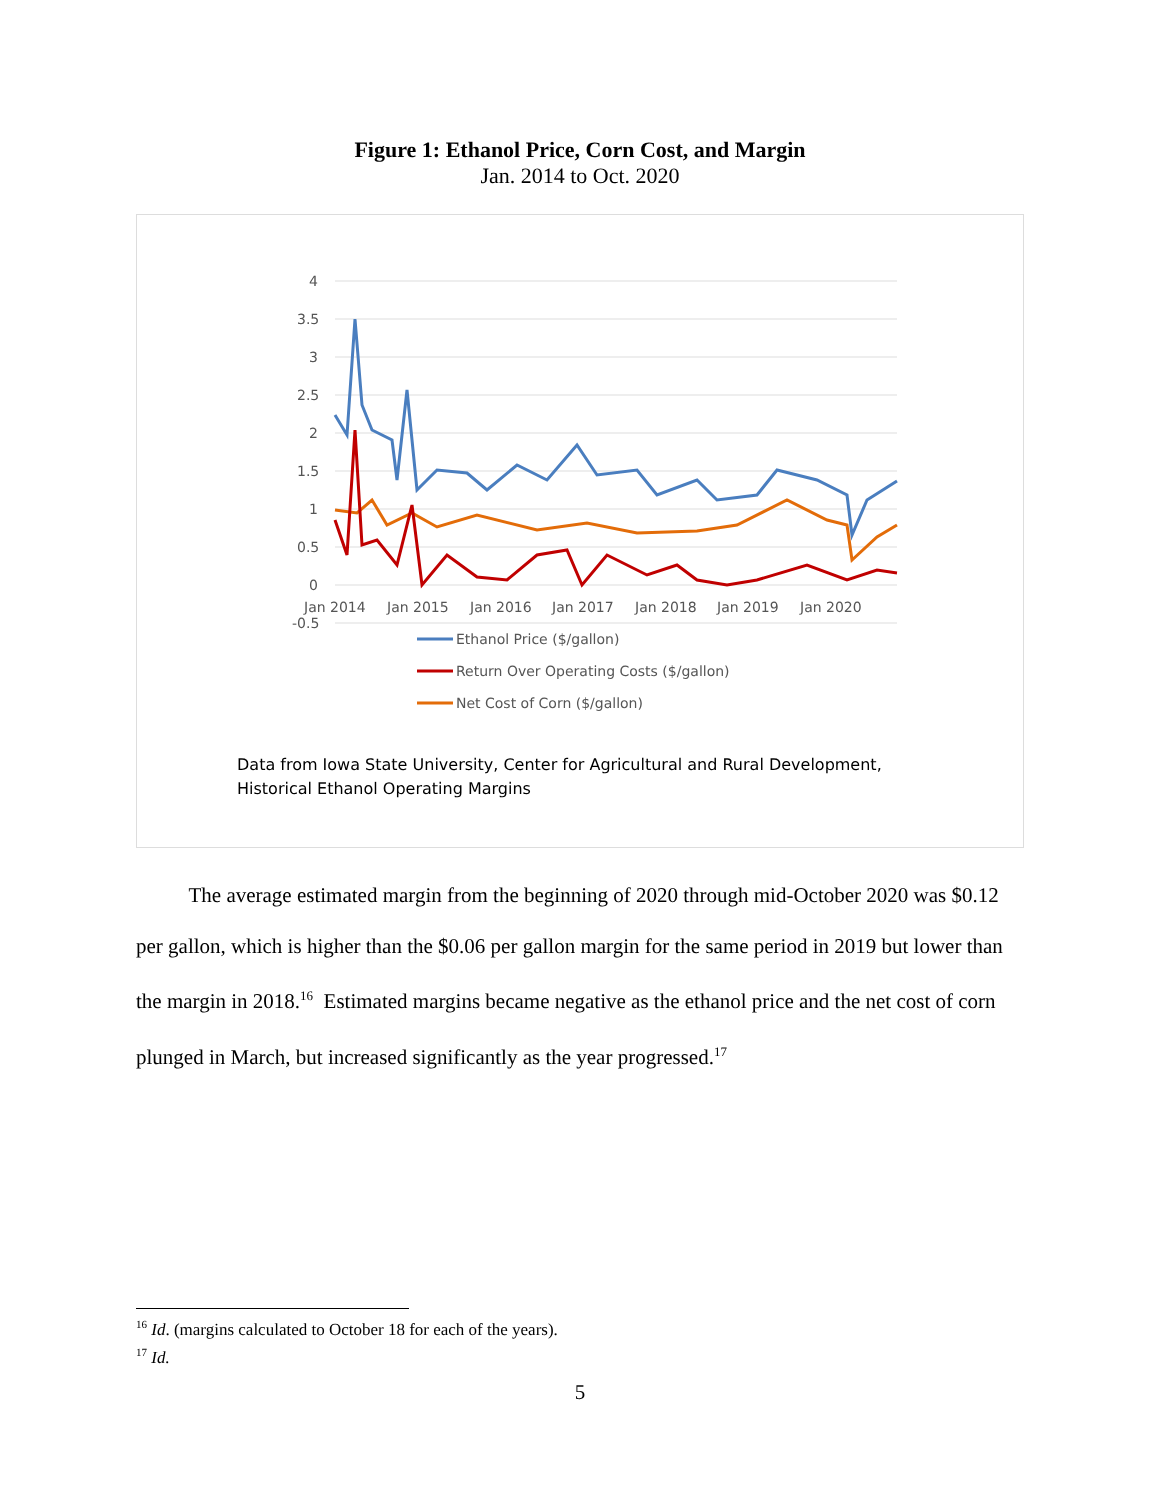Figure 1: Ethanol Price, Corn Cost, and Margin
Jan. 2014 to Oct. 2020
4
3.5
3
2.5
2
1.5
1
0.5
0
-0.5
Jan 2014
Jan 2015
Jan 2016
Jan 2017
Jan 2018
Jan 2019
Jan 2020
Ethanol Price ($/gallon)
Return Over Operating Costs ($/gallon)
Net Cost of Corn ($/gallon)
Data from Iowa State University, Center for Agricultural and Rural Development,
Historical Ethanol Operating Margins
   The average estimated margin from the beginning of 2020 through mid-October 2020 was $0.12 per gallon, which is higher than the $0.06 per gallon margin for the same period in 2019 but lower than the margin in 2018.<sup>16</sup> Estimated margins became negative as the ethanol price and the net cost of corn plunged in March, but increased significantly as the year progressed.<sup>17</sup>
<sup>16</sup> Id. (margins calculated to October 18 for each of the years).
<sup>17</sup> Id.
5